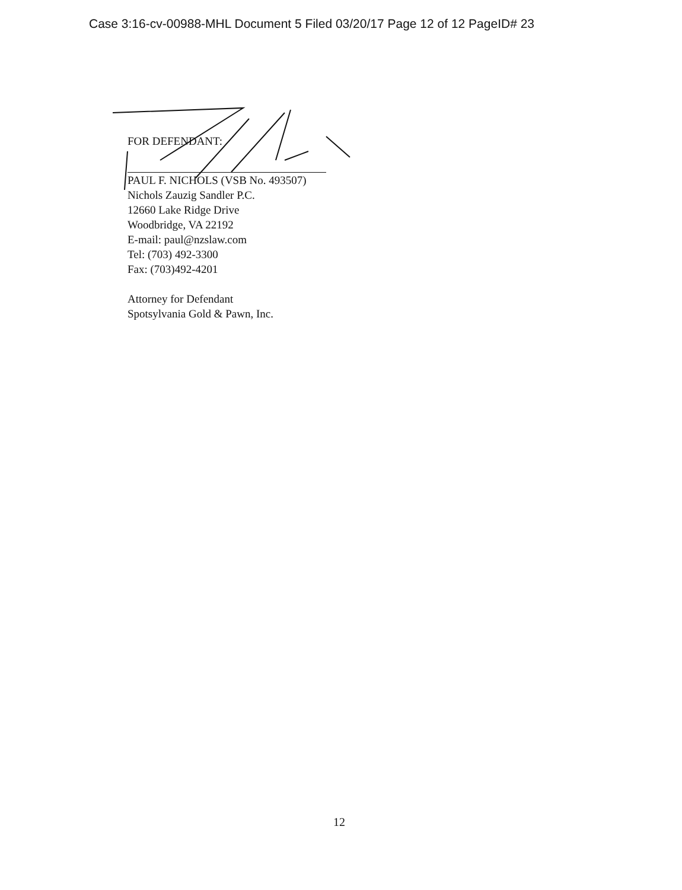Case 3:16-cv-00988-MHL Document 5 Filed 03/20/17 Page 12 of 12 PageID# 23
FOR DEFENDANT:
PAUL F. NICHOLS (VSB No. 493507)
Nichols Zauzig Sandler P.C.
12660 Lake Ridge Drive
Woodbridge, VA 22192
E-mail: paul@nzslaw.com
Tel: (703) 492-3300
Fax: (703)492-4201
Attorney for Defendant
Spotsylvania Gold & Pawn, Inc.
12